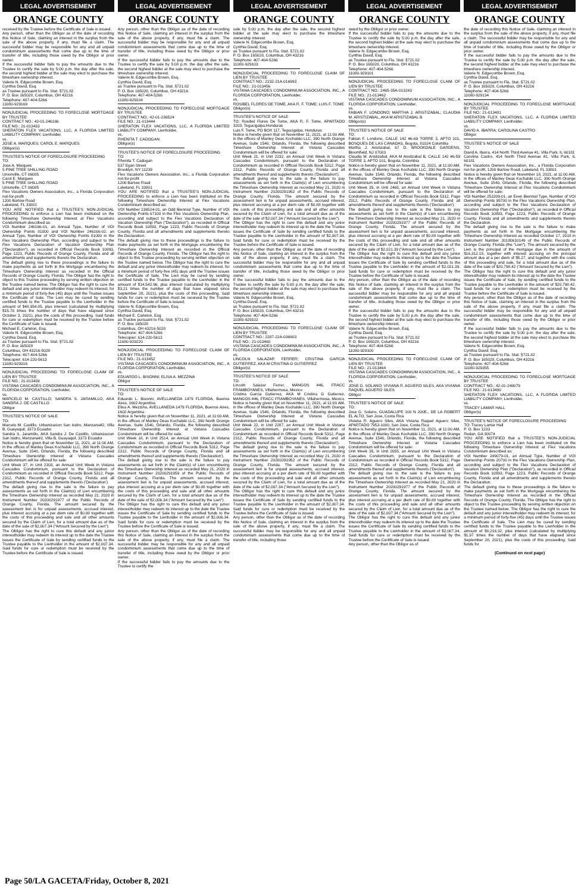LEGAL ADVERTISEMENT
ORANGE COUNTY
received by the Trustee before the Certificate of Sale is issued.
Any person, other than the Obligor as of the date of recording this Notice of Sale, claiming an interest in the surplus from the sale of the above property, if any, must file a claim. The successful bidder may be responsible for any and all unpaid condominium assessments that come due up to the time of transfer of title, including those owed by the Obligor or prior owner.
If the successful bidder fails to pay the amounts due to the Trustee to certify the sale by 5:00 p.m. the day after the sale, the second highest bidder at the sale may elect to purchase the timeshare ownership interest.
Valerie N. Edgecombe Brown, Esq.
Cynthia David, Esq.
as Trustee pursuant to Fla. Stat. §721.82
P. O. Box 165028, Columbus, OH 43216
Telephone: 407-404-5266
11080-929169
NONJUDICIAL PROCEEDING TO FORECLOSE MORTGAGE BY TRUSTEE
CONTRACT NO.: 42-01-246166
FILE NO.: 21-013433
SHERATON FLEX VACATIONS, LLC, A FLORIDA LIMITED LIABILITY COMPANY, Lienholder,
vs.
JOSE A. MARQUES; CAROL E. MARQUES
Obligor(s)
TRUSTEE'S NOTICE OF FORECLOSURE PROCEEDING
TO:
Jose A. Marques
5 PINE TREE SHILLING ROAD
Unionville, CT 06085
Carol E. Marques
5 PINE TREE SHILLING ROAD
Unionville, CT 06085
Flex Vacations Owners Association, Inc., a Florida Corporation not-for-profit
1200 Bartow Road
Lakeland, FL 33801
YOU ARE NOTIFIED that a TRUSTEE'S NON-JUDICIAL PROCEEDING to enforce a Lien has been instituted on the following Timeshare Ownership Interest at Flex Vacations Condominium described as:
VOI Number 246166-01, an Annual Type, Number of VOI Ownership Points 81000 and VOI Number 246166-02, an Annual Type, Number of VOI Ownership Points 81000 in the Flex Vacations Ownership Plan, according and subject to the Flex Vacations Declaration of Vacation Ownership Plan ("Declaration"), as recorded in Official Records Book 10893, Page 1223, Public Records of Orange County, Florida and all amendments and supplements thereto the Declaration.
The default giving rise to these proceedings is the failure to make payments as set forth in the Mortgage encumbering the Timeshare Ownership Interest as recorded in the Official Records of Orange County, Florida. The Obligor has the right to object to this Trustee proceeding by serving written objection on the Trustee named below. The Obligor has the right to cure the default and any junior interestholder may redeem its interest, for a minimum period of forty-five (45) days until the Trustee issues the Certificate of Sale. The Lien may be cured by sending certified funds to the Trustee payable to the Lienholder in the amount of $48,954.85, plus interest (calculated by multiplying $15.70 times the number of days that have elapsed since October 3, 2021), plus the costs of this proceeding. Said funds for cure or redemption must be received by the Trustee before the Certificate of Sale is issued.
Michael E. Carleton, Esq.
Valerie N. Edgecombe Brown, Esq.
Cynthia David, Esq.
as Trustee pursuant to Fla. Stat. §721.82
P. O. Box 165028
Columbus, OH 43216-5028
Telephone: 407-404-5266
Telecopier: 614-220-5613
11080-929316
NONJUDICIAL PROCEEDING TO FORECLOSE CLAIM OF LIEN BY TRUSTEE
FILE NO.: 21-013439
VISTANA CASCADES CONDOMINIUM ASSOCIATION, INC., A FLORIDA CORPORATION, Lienholder,
vs.
MARCELO M. CASTILLO; SANDRA S. JARAMILLO, AKA SANDRA J. DE CASTILLO
Obligor
TRUSTEE'S NOTICE OF SALE
TO:
Marcelo M. Castillo, Urbanizacion San Isidro, Manzana#2, Villa B, Guayaquil, 3373 Ecuador
Sandra S. Jaramillo, AKA Sandra J. De Castillo, Urbanizacion San Isidro, Manzana#2, Villa B, Guayaquil, 3373 Ecuador
Notice is hereby given that on November 11, 2021, at 11:00 AM, in the offices of Manley Deas Kochalski LLC, 390 North Orange Avenue, Suite 1540, Orlando, Florida, the following described Timeshare Ownership Interest at Vistana Cascades Condominium will be offered for sale:
Unit Week 37, in Unit 2303, an Annual Unit Week in Vistana Cascades Condominium, pursuant to the Declaration of Condominium as recorded in Official Records Book 5312, Page 2312, Public Records of Orange County, Florida and all amendments thereof and supplements thereto ('Declaration').
The default giving rise to the sale is the failure to pay assessments as set forth in the Claim(s) of Lien encumbering the Timeshare Ownership Interest as recorded May 21, 2020 in Instrument Number 20200291977 of the Public Records of Orange County, Florida. The amount secured by the assessment lien is for unpaid assessments, accrued interest, plus interest accruing at a per diem rate of $0.88 together with the costs of this proceeding and sale and all other amounts secured by the Claim of Lien, for a total amount due as of the date of the sale of $2,007.34 ("Amount Secured by the Lien").
The Obligor has the right to cure this default and any junior interestholder may redeem its interest up to the date the Trustee issues the Certificate of Sale by sending certified funds to the Trustee payable to the Lienholder in the amount of $2,007.34. Said funds for cure or redemption must be received by the Trustee before the Certificate of Sale is issued.
LEGAL ADVERTISEMENT
ORANGE COUNTY
Any person, other than the Obligor as of the date of recording this Notice of Sale, claiming an interest in the surplus from the sale of the above property, if any, must file a claim. The successful bidder may be responsible for any and all unpaid condominium assessments that come due up to the time of transfer of title, including those owed by the Obligor or prior owner.
If the successful bidder fails to pay the amounts due to the Trustee to certify the sale by 5:00 p.m. the day after the sale, the second highest bidder at the sale may elect to purchase the timeshare ownership interest.
Valerie N. Edgecombe Brown, Esq.
Cynthia David, Esq.
as Trustee pursuant to Fla. Stat. §721.82
P. O. Box 165028, Columbus, OH 43216
Telephone: 407-404-5266
11080-929104
NONJUDICIAL PROCEEDING TO FORECLOSE MORTGAGE BY TRUSTEE
CONTRACT NO.: 42-01-236524
FILE NO.: 21-013444
SHERATON FLEX VACATIONS, LLC, A FLORIDA LIMITED LIABILITY COMPANY, Lienholder,
vs.
RHENITA T. CADOGAN
Obligor(s)
TRUSTEE'S NOTICE OF FORECLOSURE PROCEEDING
TO:
Rhenita T. Cadogan
537 Egan Street
Brooklyn, NY 11239
Flex Vacations Owners Association, Inc., a Florida Corporation not-for-profit
1200 Bartow Road
Lakeland, FL 33801
YOU ARE NOTIFIED that a TRUSTEE'S NON-JUDICIAL PROCEEDING to enforce a Lien has been instituted on the following Timeshare Ownership Interest at Flex Vacations Condominium described as:
VOI Number 236524-01, an Odd Biennial Type, Number of VOI Ownership Points 67100 in the Flex Vacations Ownership Plan, according and subject to the Flex Vacations Declaration of Vacation Ownership Plan ("Declaration"), as recorded in Official Records Book 10893, Page 1223, Public Records of Orange County, Florida and all amendments and supplements thereto the Declaration.
The default giving rise to these proceedings is the failure to make payments as set forth in the Mortgage encumbering the Timeshare Ownership Interest as recorded in the Official Records of Orange County, Florida. The Obligor has the right to object to this Trustee proceeding by serving written objection on the Trustee named below. The Obligor has the right to cure the default and any junior interestholder may redeem its interest, for a minimum period of forty-five (45) days until the Trustee issues the Certificate of Sale. The Lien may be cured by sending certified funds to the Trustee payable to the Lienholder in the amount of $14,542.96, plus interest (calculated by multiplying $3.21 times the number of days that have elapsed since September 28, 2021), plus the costs of this proceeding. Said funds for cure or redemption must be received by the Trustee before the Certificate of Sale is issued.
Valerie N. Edgecombe Brown, Esq.
Cynthia David, Esq.
Michael E. Carleton, Esq.
as Trustee pursuant to Fla. Stat. §721.82
P. O. Box 165028
Columbus, OH 43216-5028
Telephone: 407-404-5266
Telecopier: 614-220-5613
11080-929220
NONJUDICIAL PROCEEDING TO FORECLOSE CLAIM OF LIEN BY TRUSTEE
FILE NO.: 21-013452
VISTANA CASCADES CONDOMINIUM ASSOCIATION, INC., A FLORIDA CORPORATION, Lienholder,
vs.
EDUARDO L. BISONNI; ELISA A. MEZZINA
Obligor
TRUSTEE'S NOTICE OF SALE
TO:
Eduardo L. Bisonni, AVELLANEDA 1479 FLORIDA, Buenos Aires, 1602 Argentina
Elisa A. Mezzina, AVELLANEDA 1479 FLORIDA, Buenos Aires, 1602 Argentina
Notice is hereby given that on November 11, 2021, at 11:00 AM, in the offices of Manley Deas Kochalski LLC, 390 North Orange Avenue, Suite 1540, Orlando, Florida, the following described Timeshare Ownership Interest at Vistana Cascades Condominium will be offered for sale:
Unit Week 18, in Unit 2514, an Annual Unit Week in Vistana Cascades Condominium, pursuant to the Declaration of Condominium as recorded in Official Records Book 5312, Page 2312, Public Records of Orange County, Florida and all amendments thereof and supplements thereto ('Declaration').
The default giving rise to the sale is the failure to pay assessments as set forth in the Claim(s) of Lien encumbering the Timeshare Ownership Interest as recorded May 21, 2020 in Instrument Number 20200291959 of the Public Records of Orange County, Florida. The amount secured by the assessment lien is for unpaid assessments, accrued interest, plus interest accruing at a per diem rate of $0.88 together with the costs of this proceeding and sale and all other amounts secured by the Claim of Lien, for a total amount due as of the date of the sale of $2,006.34 ("Amount Secured by the Lien").
The Obligor has the right to cure this default and any junior interestholder may redeem its interest up to the date the Trustee issues the Certificate of Sale by sending certified funds to the Trustee payable to the Lienholder in the amount of $2,006.34. Said funds for cure or redemption must be received by the Trustee before the Certificate of Sale is issued.
Any person, other than the Obligor as of the date of recording this Notice of Sale, claiming an interest in the surplus from the sale of the above property, if any, must file a claim. The successful bidder may be responsible for any and all unpaid condominium assessments that come due up to the time of transfer of title, including those owed by the Obligor or prior owner.
If the successful bidder fails to pay the amounts due to the Trustee to certify the
LEGAL ADVERTISEMENT
ORANGE COUNTY
sale by 5:00 p.m. the day after the sale, the second highest bidder at the sale may elect to purchase the timeshare ownership interest.
Valerie N. Edgecombe Brown, Esq.
Cynthia David, Esq.
as Trustee pursuant to Fla. Stat. §721.82
P. O. Box 165028, Columbus, OH 43216
Telephone: 407-404-5266
11080-929103
NONJUDICIAL PROCEEDING TO FORECLOSE CLAIM OF LIEN BY TRUSTEE
CONTRACT NO.: 2232-21A-016993
FILE NO.: 21-013456
VISTANA CASCADES CONDOMINIUM ASSOCIATION, INC., A FLORIDA CORPORATION, Lienholder,
vs.
ROSIBEL FLORES DE TOME, AKA R. F. TOME; LUIS F. TOME
Obligor(s)
TRUSTEE'S NOTICE OF SALE
TO: Rosibel Flores De Tome, AKA R. F. Tome, APARTADO 3203, Tegucigalpa,Honduras
Luis F. Tome, PO BOX 117, Tegucigalpa, Honduras
Notice is hereby given that on November 11, 2021, at 11:00 AM, in the offices of Manley Deas Kochalski LLC, 390 North Orange Avenue, Suite 1540, Orlando, Florida, the following described Timeshare Ownership Interest at Vistana Cascades Condominium will be offered for sale:
Unit Week 21, in Unit 2232, an Annual Unit Week in Vistana Cascades Condominium, pursuant to the Declaration of Condominium as recorded in Official Records Book 5312, Page 2312, Public Records of Orange County, Florida and all amendments thereof and supplements thereto ('Declaration').
The default giving rise to the sale is the failure to pay assessments as set forth in the Claim(s) of Lien encumbering the Timeshare Ownership Interest as recorded May 21, 2020 in Instrument Number 20200291952 of the Public Records of Orange County, Florida. The amount secured by the assessment lien is for unpaid assessments, accrued interest, plus interest accruing at a per diem rate of $0.88 together with the costs of this proceeding and sale and all other amounts secured by the Claim of Lien, for a total amount due as of the date of the sale of $2,007.34 ("Amount Secured by the Lien").
The Obligor has the right to cure this default and any junior interestholder may redeem its interest up to the date the Trustee issues the Certificate of Sale by sending certified funds to the Trustee payable to the Lienholder in the amount of $2,007.34. Said funds for cure or redemption must be received by the Trustee before the Certificate of Sale is issued.
Any person, other than the Obligor as of the date of recording this Notice of Sale, claiming an interest in the surplus from the sale of the above property, if any, must file a claim. The successful bidder may be responsible for any and all unpaid condominium assessments that come due up to the time of transfer of title, including those owed by the Obligor or prior owner.
If the successful bidder fails to pay the amounts due to the Trustee to certify the sale by 5:00 p.m. the day after the sale, the second highest bidder at the sale may elect to purchase the timeshare ownership interest.
Valerie N. Edgecombe Brown, Esq.
Cynthia David, Esq.
as Trustee pursuant to Fla. Stat. §721.82
P. O. Box 165028, Columbus, OH 43216
Telephone: 407-404-5266
11080-929102
NONJUDICIAL PROCEEDING TO FORECLOSE CLAIM OF LIEN BY TRUSTEE
CONTRACT NO.: 2287-22A-036903
FILE NO.: 21-013460
VISTANA CASCADES CONDOMINIUM ASSOCIATION, INC., A FLORIDA CORPORATION, Lienholder,
vs.
LINCOLN SALAZAR FERRER; CRISTINA GARCIA GUTIERREZ, AKA M CRISTINA G GUTIERREZ
Obligor(s)
TRUSTEE'S NOTICE OF SALE
TO:
Lincoln Salazar Ferrer, MANGOS #46, FRACC FRAMBOYANES, Villahermosa, Mexico
Cristina Garcia Gutierrez, AKA M Cristina G Gutierrez, MANGOS #46, FRACC FRAMBOYANES, Villahermosa, Mexico
Notice is hereby given that on November 11, 2021, at 11:00 AM, in the offices of Manley Deas Kochalski LLC, 390 North Orange Avenue, Suite 1540, Orlando, Florida, the following described Timeshare Ownership Interest at Vistana Cascades Condominium will be offered for sale:
Unit Week 22, in Unit 2287, an Annual Unit Week in Vistana Cascades Condominium, pursuant to the Declaration of Condominium as recorded in Official Records Book 5312, Page 2312, Public Records of Orange County, Florida and all amendments thereof and supplements thereto ('Declaration').
The default giving rise to the sale is the failure to pay assessments as set forth in the Claim(s) of Lien encumbering the Timeshare Ownership Interest as recorded May 21, 2020 in Instrument Number 20200291952 of the Public Records of Orange County, Florida. The amount secured by the assessment lien is for unpaid assessments, accrued interest, plus interest accruing at a per diem rate of $0.88 together with the costs of this proceeding and sale and all other amounts secured by the Claim of Lien, for a total amount due as of the date of the sale of $2,007.34 ("Amount Secured by the Lien").
The Obligor has the right to cure this default and any junior interestholder may redeem its interest up to the date the Trustee issues the Certificate of Sale by sending certified funds to the Trustee payable to the Lienholder in the amount of $2,007.34. Said funds for cure or redemption must be received by the Trustee before the Certificate of Sale is issued.
Any person, other than the Obligor as of the date of recording this Notice of Sale, claiming an interest in the surplus from the sale of the above property, if any, must file a claim. The successful bidder may be responsible for any and all unpaid condominium assessments that come due up to the time of transfer of title, including those
LEGAL ADVERTISEMENT
ORANGE COUNTY
owed by the Obligor or prior owner.
If the successful bidder fails to pay the amounts due to the Trustee to certify the sale by 5:00 p.m. the day after the sale, the second highest bidder at the sale may elect to purchase the timeshare ownership interest.
Valerie N. Edgecombe Brown, Esq.
Cynthia David, Esq.
as Trustee pursuant to Fla. Stat. §721.82
P. O. Box 165028, Columbus, OH 43216
Telephone: 407-404-5266
11080-929101
NONJUDICIAL PROCEEDING TO FORECLOSE CLAIM OF LIEN BY TRUSTEE
CONTRACT NO.: 2465-35A-013243
FILE NO.: 21-013462
VISTANA CASCADES CONDOMINIUM ASSOCIATION, INC., A FLORIDA CORPORATION, Lienholder,
vs.
FABIAN F. LONDONO; MARTHA J. ARISTIZABAL; CLAUDIA M. ARISTIZABAL, AKA M ARISTIZABAL B
Obligor(s)
TRUSTEE'S NOTICE OF SALE
TO:
Fabian F. Londono, CALLE 142 #6-69 TORRE 3, APTO 101, BOSQUES DE LAS CANADAS, Bogota, 81024 Colombia
Martha J. Aristizabal, 67 D. BROOKDALE GARDENS, Bloomfield, NJ 07003
Claudia M. Aristizabal, AKA M Aristizabal B, CALLE 142 #6-59 TORRE 3, APTO 101, Bogota, Colombia
Notice is hereby given that on November 11, 2021, at 11:00 AM, in the offices of Manley Deas Kochalski LLC, 390 North Orange Avenue, Suite 1540, Orlando, Florida, the following described Timeshare Ownership Interest at Vistana Cascades Condominium will be offered for sale:
Unit Week 35, in Unit 2465, an Annual Unit Week in Vistana Cascades Condominium, pursuant to the Declaration of Condominium as recorded in Official Records Book 5312, Page 2312, Public Records of Orange County, Florida and all amendments thereof and supplements thereto ('Declaration').
The default giving rise to the sale is the failure to pay assessments as set forth in the Claim(s) of Lien encumbering the Timeshare Ownership Interest as recorded May 21, 2020 in Instrument Number 20200291977 of the Public Records of Orange County, Florida. The amount secured by the assessment lien is for unpaid assessments, accrued interest, plus interest accruing at a per diem rate of $0.88 together with the costs of this proceeding and sale and all other amounts secured by the Claim of Lien, for a total amount due as of the date of the sale of $2,021.39 ("Amount Secured by the Lien").
The Obligor has the right to cure this default and any junior interestholder may redeem its interest up to the date the Trustee issues the Certificate of Sale by sending certified funds to the Trustee payable to the Lienholder in the amount of $2,021.39. Said funds for cure or redemption must be received by the Trustee before the Certificate of Sale is issued.
Any person, other than the Obligor as of the date of recording this Notice of Sale, claiming an interest in the surplus from the sale of the above property, if any, must file a claim. The successful bidder may be responsible for any and all unpaid condominium assessments that come due up to the time of transfer of title, including those owed by the Obligor or prior owner.
If the successful bidder fails to pay the amounts due to the Trustee to certify the sale by 5:00 p.m. the day after the sale, the second highest bidder at the sale may elect to purchase the timeshare ownership interest.
Valerie N. Edgecombe Brown, Esq.
Cynthia David, Esq.
as Trustee pursuant to Fla. Stat. §721.82
P. O. Box 165028, Columbus, OH 43216
Telephone: 407-404-5266
11080-929100
NONJUDICIAL PROCEEDING TO FORECLOSE CLAIM OF LIEN BY TRUSTEE
FILE NO.: 21-013464
VISTANA CASCADES CONDOMINIUM ASSOCIATION, INC., A FLORIDA CORPORATION, Lienholder,
vs.
JOSE G. SOLANO; VIVIANA R. AGUERO SILES, AKA VIVIANA RAQUEL AGUERO SILES
Obligor
TRUSTEE'S NOTICE OF SALE
TO:
Jose G. Solano, GUADALUPE 100 N 200E., DE LA ROBERT EL ALTO, San Jose, Costa Rica
Viviana R. Aguero Siles, AKA Viviana Raquel Aguero Siles, APARTADO 7953-1000, San Jose, Costa Rica
Notice is hereby given that on November 11, 2021, at 11:00 AM, in the offices of Manley Deas Kochalski LLC, 390 North Orange Avenue, Suite 1540, Orlando, Florida, the following described Timeshare Ownership Interest at Vistana Cascades Condominium will be offered for sale:
Unit Week 35, in Unit 2655, an Annual Unit Week in Vistana Cascades Condominium, pursuant to the Declaration of Condominium as recorded in Official Records Book 5312, Page 2312, Public Records of Orange County, Florida and all amendments thereof and supplements thereto ('Declaration').
The default giving rise to the sale is the failure to pay assessments as set forth in the Claim(s) of Lien encumbering the Timeshare Ownership Interest as recorded May 21, 2020 in Instrument Number 20200291977 of the Public Records of Orange County, Florida. The amount secured by the assessment lien is for unpaid assessments, accrued interest, plus interest accruing at a per diem rate of $0.88 together with the costs of this proceeding and sale and all other amounts secured by the Claim of Lien, for a total amount due as of the date of the sale of $2,007.34 ("Amount Secured by the Lien").
The Obligor has the right to cure this default and any junior interestholder may redeem its interest up to the date the Trustee issues the Certificate of Sale by sending certified funds to the Trustee payable to the Lienholder in the amount of $2,007.34. Said funds for cure or redemption must be received by the Trustee before the Certificate of Sale is issued.
Any person, other than the Obligor as of
LEGAL ADVERTISEMENT
ORANGE COUNTY
the date of recording this Notice of Sale, claiming an interest in the surplus from the sale of the above property, if any, must file a claim. The successful bidder may be responsible for any and all unpaid condominium assessments that come due up to the time of transfer of title, including those owed by the Obligor or prior owner.
If the successful bidder fails to pay the amounts due to the Trustee to certify the sale by 5:00 p.m. the day after the sale, the second highest bidder at the sale may elect to purchase the timeshare ownership interest.
Valerie N. Edgecombe Brown, Esq.
Cynthia David, Esq.
as Trustee pursuant to Fla. Stat. §721.82
P. O. Box 165028, Columbus, OH 43216
Telephone: 407-404-5266
11080-929134
NONJUDICIAL PROCEEDING TO FORECLOSE MORTGAGE BY TRUSTEE
FILE NO.: 21-013481
SHERATON FLEX VACATIONS, LLC, A FLORIDA LIMITED LIABILITY COMPANY, Lienholder,
vs.
DAVID A. IBARRA; CAROLINA CASTRO
Obligor
TRUSTEE'S NOTICE OF SALE
TO:
David A. Ibarra, 414 North Third Avenue #1, Villa Park, IL 60181
Carolina Castro, 414 North Third Avenue #1, Villa Park, IL 60181
Flex Vacations Owners Association, Inc., a Florida Corporation not-for-profit, 1200 Bartow Road, Lakeland, FL 33801
Notice is hereby given that on November 18, 2021, at 11:00 AM, in the offices of Manley Deas Kochalski LLC, 390 North Orange Avenue, Suite 1540, Orlando, Florida, the following described Timeshare Ownership Interest at Flex Vacations Condominium will be offered for sale:
VOI Number 253209-01, an Even Biennial Type, Number of VOI Ownership Points 95700 in the Flex Vacations Ownership Plan, according and subject to the Flex Vacations Declaration of Vacation Ownership Plan ("Declaration"), as recorded in Official Records Book 10893, Page 1223, Public Records of Orange County, Florida and all amendments and supplements thereto the Declaration.
The default giving rise to the sale is the failure to make payments as set forth in the Mortgage encumbering the Timeshare Ownership Interest as recorded October 17, 2018 in Instrument Number 20180610149 of the Public Records of Orange County, Florida (the "Lien"). The amount secured by the Lien is the principal of the mortgage due in the amount of $16,312.15, together with interest accruing on the principal amount due at a per diem of $5.27, and together with the costs of this proceeding and sale, for a total amount due as of the date of the sale of $20,798.42 ("Amount Secured by the Lien").
The Obligor has the right to cure this default and any junior interestholder may redeem its interest up to the date the Trustee issues the Certificate of Sale, by sending certified funds to the Trustee payable to the Lienholder in the amount of $20,798.42. Said funds for cure or redemption must be received by the Trustee before the Certificate of Sale is issued.
Any person, other than the Obligor as of the date of recording this Notice of Sale, claiming an interest in the surplus from the sale of the above property, if any, must file a claim. The successful bidder may be responsible for any and all unpaid condominium assessments that come due up to the time of transfer of title, including those owed by the Obligor or prior owner.
If the successful bidder fails to pay the amounts due to the Trustee to certify the sale by 5:00 p.m. the day after the sale, the second highest bidder at the sale may elect to purchase the timeshare ownership interest.
Valerie N. Edgecombe Brown, Esq.
Cynthia David, Esq.
as Trustee pursuant to Fla. Stat. §721.82
P. O. Box 165028, Columbus, OH 43216
Telephone: 407-404-5266
11080-929355
NONJUDICIAL PROCEEDING TO FORECLOSE MORTGAGE BY TRUSTEE
CONTRACT NO.: 42-01-249079
FILE NO.: 21-013490
SHERATON FLEX VACATIONS, LLC, A FLORIDA LIMITED LIABILITY COMPANY, Lienholder,
vs.
TRACEY LAMAR HALL
Obligor(s)
TRUSTEE'S NOTICE OF FORECLOSURE PROCEEDING
TO: Tracey Lamar Hall
P. O. Box 1233
Redan, GA 30074
YOU ARE NOTIFIED that a TRUSTEE'S NON-JUDICIAL PROCEEDING to enforce a Lien has been instituted on the following Timeshare Ownership Interest at Flex Vacations Condominium described as:
VOI Number 249079-01, an Annual Type, Number of VOI Ownership Points 20700 in the Flex Vacations Ownership Plan, according and subject to the Flex Vacations Declaration of Vacation Ownership Plan ("Declaration"), as recorded in Official Records Book 10893, Page 1223, Public Records of Orange County, Florida and all amendments and supplements thereto the Declaration.
The default giving rise to these proceedings is the failure to make payments as set forth in the Mortgage encumbering the Timeshare Ownership Interest as recorded in the Official Records of Orange County, Florida. The Obligor has the right to object to this Trustee proceeding by serving written objection on the Trustee named below. The Obligor has the right to cure the default and any junior interestholder may redeem its interest, for a minimum period of forty-five (45) days until the Trustee issues the Certificate of Sale. The Lien may be cured by sending certified funds to the Trustee payable to the Lienholder in the amount of $8,216.32, plus interest (calculated by multiplying $1.97 times the number of days that have elapsed since September 28, 2021), plus the costs of this proceeding. Said funds for
(Continued on next page)
Page 50/LA GACETA/Friday, October 8, 2021